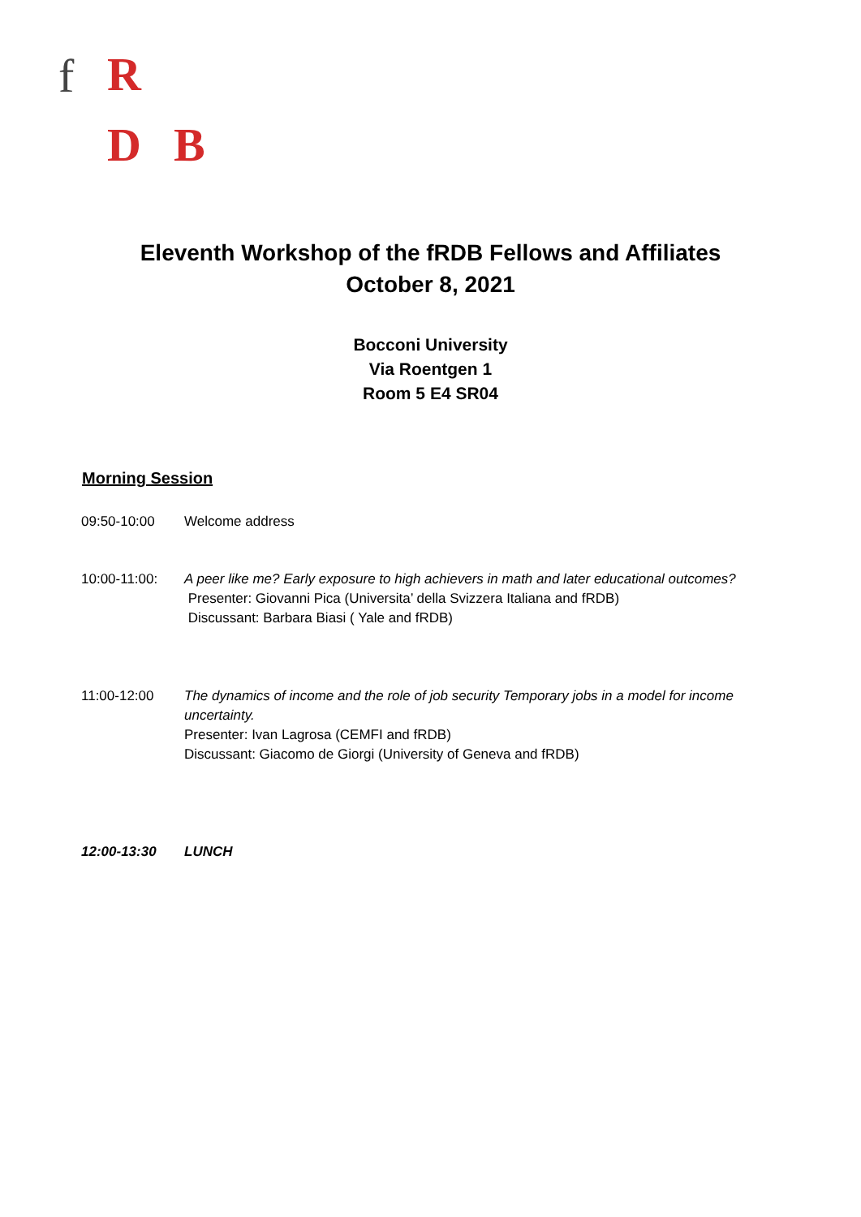f R
D B
Eleventh Workshop of the fRDB Fellows and Affiliates
October 8, 2021
Bocconi University
Via Roentgen 1
Room 5 E4 SR04
Morning Session
09:50-10:00 Welcome address
10:00-11:00: A peer like me? Early exposure to high achievers in math and later educational outcomes?
Presenter: Giovanni Pica (Universita’ della Svizzera Italiana and fRDB)
Discussant: Barbara Biasi ( Yale and fRDB)
11:00-12:00 The dynamics of income and the role of job security Temporary jobs in a model for income uncertainty.
Presenter: Ivan Lagrosa (CEMFI and fRDB)
Discussant: Giacomo de Giorgi (University of Geneva and fRDB)
12:00-13:30 LUNCH